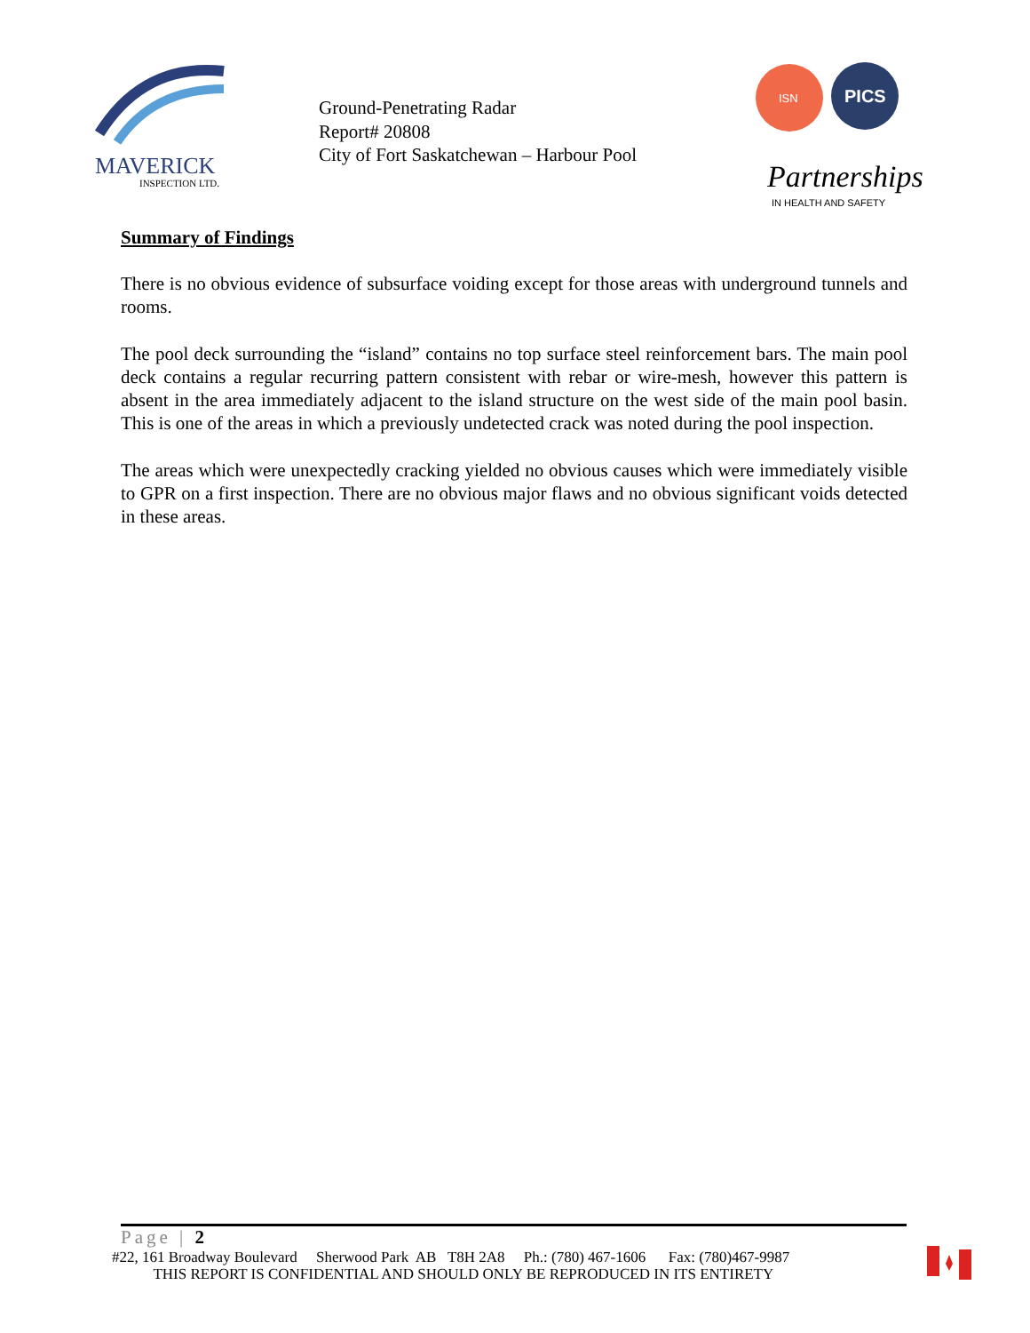MAVERICK
INSPECTION LTD.
Ground-Penetrating Radar
Report# 20808
City of Fort Saskatchewan – Harbour Pool
ISN
PICS
Partnerships
IN HEALTH AND SAFETY
Summary of Findings
There is no obvious evidence of subsurface voiding except for those areas with underground tunnels and rooms.
The pool deck surrounding the “island” contains no top surface steel reinforcement bars. The main pool deck contains a regular recurring pattern consistent with rebar or wire-mesh, however this pattern is absent in the area immediately adjacent to the island structure on the west side of the main pool basin. This is one of the areas in which a previously undetected crack was noted during the pool inspection.
The areas which were unexpectedly cracking yielded no obvious causes which were immediately visible to GPR on a first inspection. There are no obvious major flaws and no obvious significant voids detected in these areas.
Page | 2
#22, 161 Broadway Boulevard Sherwood Park AB T8H 2A8 Ph.: (780) 467-1606 Fax: (780)467-9987 THIS REPORT IS CONFIDENTIAL AND SHOULD ONLY BE REPRODUCED IN ITS ENTIRETY